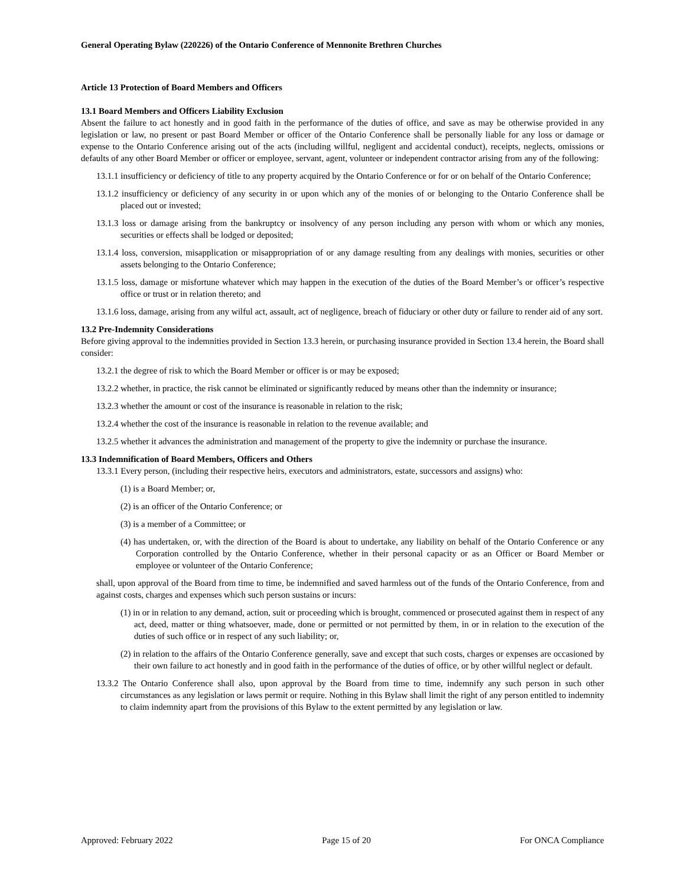General Operating Bylaw (220226) of the Ontario Conference of Mennonite Brethren Churches
Article 13 Protection of Board Members and Officers
13.1 Board Members and Officers Liability Exclusion
Absent the failure to act honestly and in good faith in the performance of the duties of office, and save as may be otherwise provided in any legislation or law, no present or past Board Member or officer of the Ontario Conference shall be personally liable for any loss or damage or expense to the Ontario Conference arising out of the acts (including willful, negligent and accidental conduct), receipts, neglects, omissions or defaults of any other Board Member or officer or employee, servant, agent, volunteer or independent contractor arising from any of the following:
13.1.1 insufficiency or deficiency of title to any property acquired by the Ontario Conference or for or on behalf of the Ontario Conference;
13.1.2 insufficiency or deficiency of any security in or upon which any of the monies of or belonging to the Ontario Conference shall be placed out or invested;
13.1.3 loss or damage arising from the bankruptcy or insolvency of any person including any person with whom or which any monies, securities or effects shall be lodged or deposited;
13.1.4 loss, conversion, misapplication or misappropriation of or any damage resulting from any dealings with monies, securities or other assets belonging to the Ontario Conference;
13.1.5 loss, damage or misfortune whatever which may happen in the execution of the duties of the Board Member’s or officer’s respective office or trust or in relation thereto; and
13.1.6 loss, damage, arising from any wilful act, assault, act of negligence, breach of fiduciary or other duty or failure to render aid of any sort.
13.2 Pre-Indemnity Considerations
Before giving approval to the indemnities provided in Section 13.3 herein, or purchasing insurance provided in Section 13.4 herein, the Board shall consider:
13.2.1 the degree of risk to which the Board Member or officer is or may be exposed;
13.2.2 whether, in practice, the risk cannot be eliminated or significantly reduced by means other than the indemnity or insurance;
13.2.3 whether the amount or cost of the insurance is reasonable in relation to the risk;
13.2.4 whether the cost of the insurance is reasonable in relation to the revenue available; and
13.2.5 whether it advances the administration and management of the property to give the indemnity or purchase the insurance.
13.3 Indemnification of Board Members, Officers and Others
13.3.1 Every person, (including their respective heirs, executors and administrators, estate, successors and assigns) who:
(1) is a Board Member; or,
(2) is an officer of the Ontario Conference; or
(3) is a member of a Committee; or
(4) has undertaken, or, with the direction of the Board is about to undertake, any liability on behalf of the Ontario Conference or any Corporation controlled by the Ontario Conference, whether in their personal capacity or as an Officer or Board Member or employee or volunteer of the Ontario Conference;
shall, upon approval of the Board from time to time, be indemnified and saved harmless out of the funds of the Ontario Conference, from and against costs, charges and expenses which such person sustains or incurs:
(1) in or in relation to any demand, action, suit or proceeding which is brought, commenced or prosecuted against them in respect of any act, deed, matter or thing whatsoever, made, done or permitted or not permitted by them, in or in relation to the execution of the duties of such office or in respect of any such liability; or,
(2) in relation to the affairs of the Ontario Conference generally, save and except that such costs, charges or expenses are occasioned by their own failure to act honestly and in good faith in the performance of the duties of office, or by other willful neglect or default.
13.3.2 The Ontario Conference shall also, upon approval by the Board from time to time, indemnify any such person in such other circumstances as any legislation or laws permit or require. Nothing in this Bylaw shall limit the right of any person entitled to indemnity to claim indemnity apart from the provisions of this Bylaw to the extent permitted by any legislation or law.
Approved: February 2022 Page 15 of 20 For ONCA Compliance